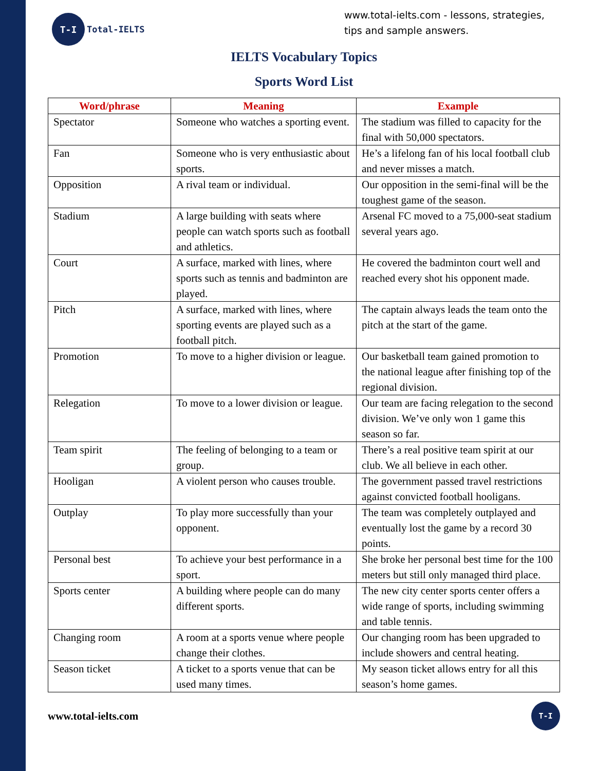T-I
Total-IELTS
www.total-ielts.com - lessons, strategies, tips and sample answers.
IELTS Vocabulary Topics
Sports Word List
| Word/phrase | Meaning | Example |
| --- | --- | --- |
| Spectator | Someone who watches a sporting event. | The stadium was filled to capacity for the final with 50,000 spectators. |
| Fan | Someone who is very enthusiastic about sports. | He’s a lifelong fan of his local football club and never misses a match. |
| Opposition | A rival team or individual. | Our opposition in the semi-final will be the toughest game of the season. |
| Stadium | A large building with seats where people can watch sports such as football and athletics. | Arsenal FC moved to a 75,000-seat stadium several years ago. |
| Court | A surface, marked with lines, where sports such as tennis and badminton are played. | He covered the badminton court well and reached every shot his opponent made. |
| Pitch | A surface, marked with lines, where sporting events are played such as a football pitch. | The captain always leads the team onto the pitch at the start of the game. |
| Promotion | To move to a higher division or league. | Our basketball team gained promotion to the national league after finishing top of the regional division. |
| Relegation | To move to a lower division or league. | Our team are facing relegation to the second division. We’ve only won 1 game this season so far. |
| Team spirit | The feeling of belonging to a team or group. | There’s a real positive team spirit at our club. We all believe in each other. |
| Hooligan | A violent person who causes trouble. | The government passed travel restrictions against convicted football hooligans. |
| Outplay | To play more successfully than your opponent. | The team was completely outplayed and eventually lost the game by a record 30 points. |
| Personal best | To achieve your best performance in a sport. | She broke her personal best time for the 100 meters but still only managed third place. |
| Sports center | A building where people can do many different sports. | The new city center sports center offers a wide range of sports, including swimming and table tennis. |
| Changing room | A room at a sports venue where people change their clothes. | Our changing room has been upgraded to include showers and central heating. |
| Season ticket | A ticket to a sports venue that can be used many times. | My season ticket allows entry for all this season’s home games. |
www.total-ielts.com
T-I